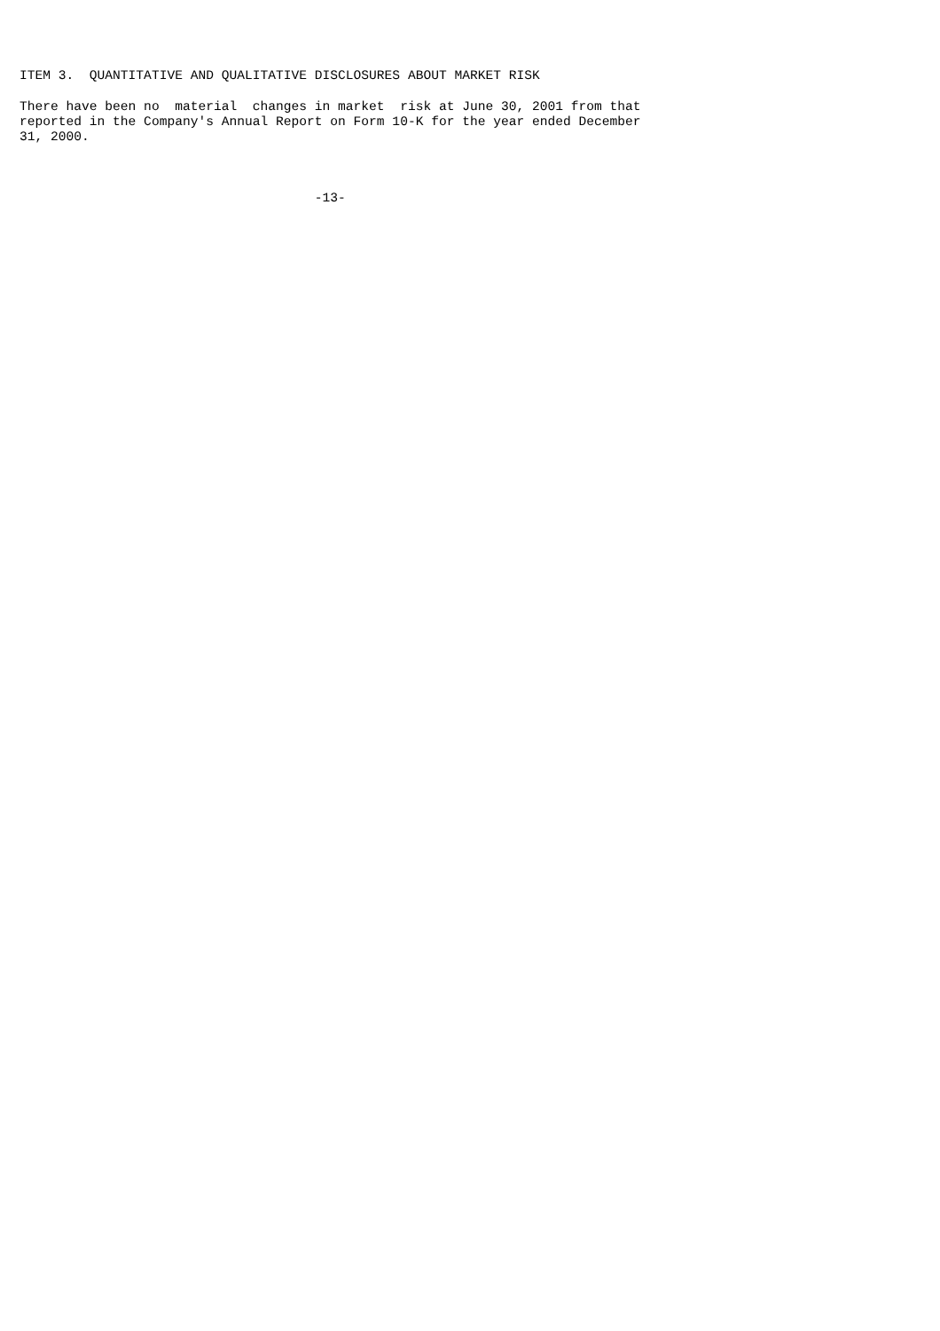ITEM 3.  QUANTITATIVE AND QUALITATIVE DISCLOSURES ABOUT MARKET RISK

There have been no  material  changes in market  risk at June 30, 2001 from that
reported in the Company's Annual Report on Form 10-K for the year ended December
31, 2000.



                                      -13-